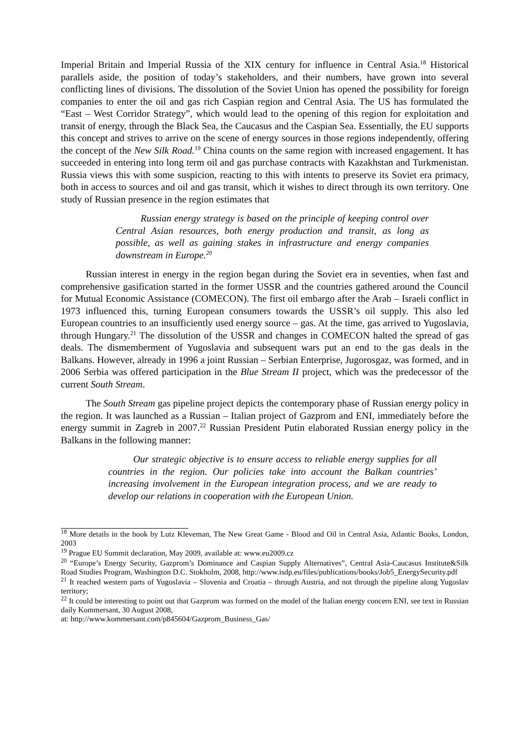Imperial Britain and Imperial Russia of the XIX century for influence in Central Asia.<sup>18</sup> Historical parallels aside, the position of today’s stakeholders, and their numbers, have grown into several conflicting lines of divisions. The dissolution of the Soviet Union has opened the possibility for foreign companies to enter the oil and gas rich Caspian region and Central Asia. The US has formulated the “East – West Corridor Strategy”, which would lead to the opening of this region for exploitation and transit of energy, through the Black Sea, the Caucasus and the Caspian Sea. Essentially, the EU supports this concept and strives to arrive on the scene of energy sources in those regions independently, offering the concept of the New Silk Road.<sup>19</sup> China counts on the same region with increased engagement. It has succeeded in entering into long term oil and gas purchase contracts with Kazakhstan and Turkmenistan. Russia views this with some suspicion, reacting to this with intents to preserve its Soviet era primacy, both in access to sources and oil and gas transit, which it wishes to direct through its own territory. One study of Russian presence in the region estimates that
Russian energy strategy is based on the principle of keeping control over Central Asian resources, both energy production and transit, as long as possible, as well as gaining stakes in infrastructure and energy companies downstream in Europe.<sup>20</sup>
Russian interest in energy in the region began during the Soviet era in seventies, when fast and comprehensive gasification started in the former USSR and the countries gathered around the Council for Mutual Economic Assistance (COMECON). The first oil embargo after the Arab – Israeli conflict in 1973 influenced this, turning European consumers towards the USSR’s oil supply. This also led European countries to an insufficiently used energy source – gas. At the time, gas arrived to Yugoslavia, through Hungary.<sup>21</sup> The dissolution of the USSR and changes in COMECON halted the spread of gas deals. The dismemberment of Yugoslavia and subsequent wars put an end to the gas deals in the Balkans. However, already in 1996 a joint Russian – Serbian Enterprise, Jugorosgaz, was formed, and in 2006 Serbia was offered participation in the Blue Stream II project, which was the predecessor of the current South Stream.
The South Stream gas pipeline project depicts the contemporary phase of Russian energy policy in the region. It was launched as a Russian – Italian project of Gazprom and ENI, immediately before the energy summit in Zagreb in 2007.<sup>22</sup> Russian President Putin elaborated Russian energy policy in the Balkans in the following manner:
Our strategic objective is to ensure access to reliable energy supplies for all countries in the region. Our policies take into account the Balkan countries’ increasing involvement in the European integration process, and we are ready to develop our relations in cooperation with the European Union.
<sup>18</sup> More details in the book by Lutz Kleveman, The New Great Game - Blood and Oil in Central Asia, Atlantic Books, London, 2003
<sup>19</sup> Prague EU Summit declaration, May 2009, available at: www.eu2009.cz
<sup>20</sup> “Europe’s Energy Security, Gazprom’s Dominance and Caspian Supply Alternatives”, Central Asia-Caucasus Institute&Silk Road Studies Program, Washington D.C. Stokholm, 2008, http://www.isdp.eu/files/publications/books/Job5_EnergySecurity.pdf
<sup>21</sup> It reached western parts of Yugoslavia – Slovenia and Croatia – through Austria, and not through the pipeline along Yugoslav territory;
<sup>22</sup> It could be interesting to point out that Gazprom was formed on the model of the Italian energy concern ENI, see text in Russian daily Kommersant, 30 August 2008,
at: http://www.kommersant.com/p845604/Gazprom_Business_Gas/